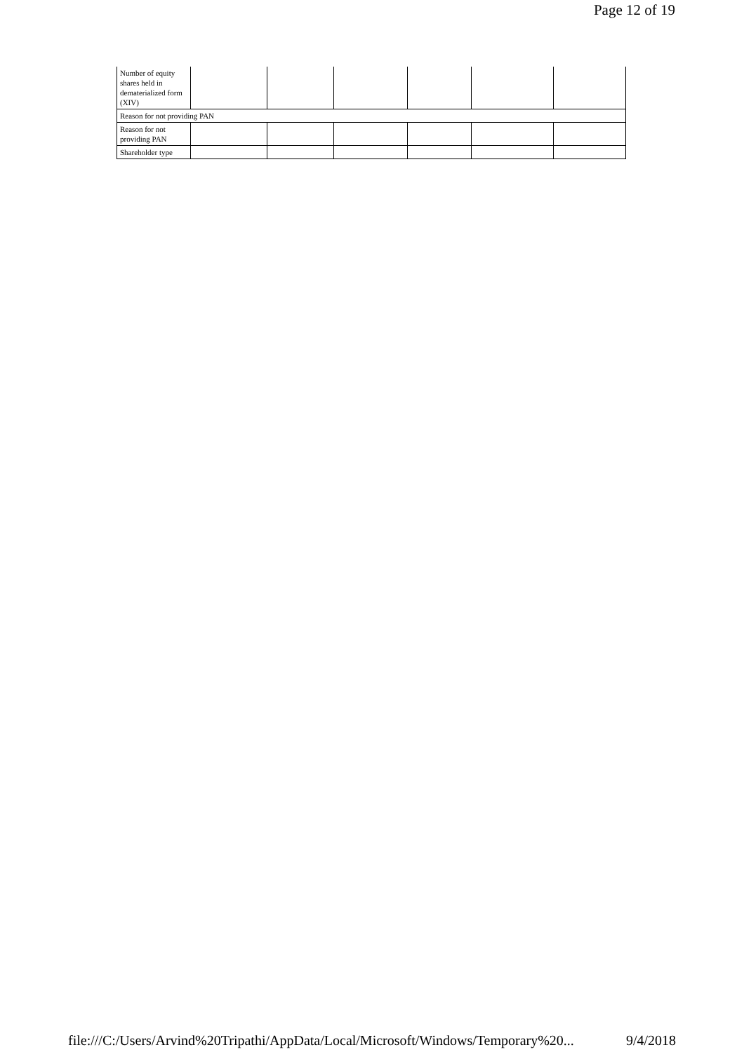Page 12 of 19
| Number of equity shares held in dematerialized form (XIV) | | | | | | |
| Reason for not providing PAN | | | | | | |
| Reason for not providing PAN | | | | | | |
| Shareholder type | | | | | | |
file:///C:/Users/Arvind%20Tripathi/AppData/Local/Microsoft/Windows/Temporary%20... 9/4/2018